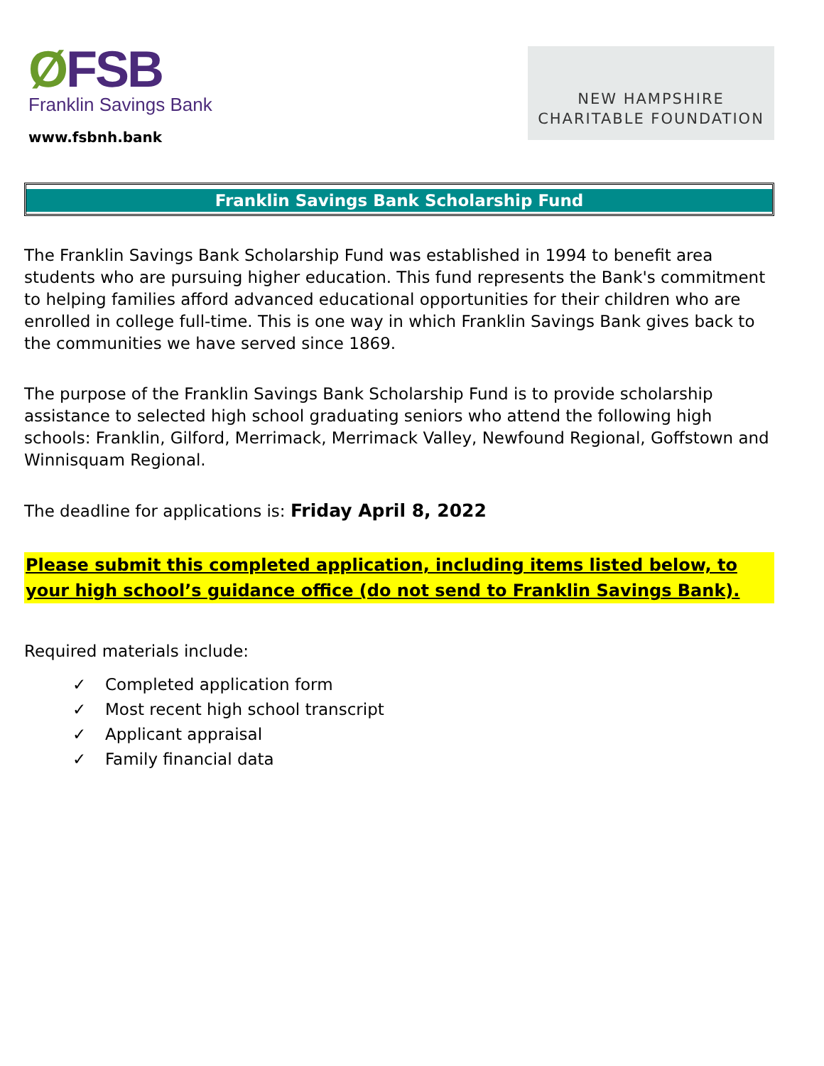ØFSB
Franklin Savings Bank
www.fsbnh.bank
NEW HAMPSHIRE
CHARITABLE FOUNDATION
Franklin Savings Bank Scholarship Fund
The Franklin Savings Bank Scholarship Fund was established in 1994 to benefit area students who are pursuing higher education. This fund represents the Bank's commitment to helping families afford advanced educational opportunities for their children who are enrolled in college full-time. This is one way in which Franklin Savings Bank gives back to the communities we have served since 1869.
The purpose of the Franklin Savings Bank Scholarship Fund is to provide scholarship assistance to selected high school graduating seniors who attend the following high schools: Franklin, Gilford, Merrimack, Merrimack Valley, Newfound Regional, Goffstown and Winnisquam Regional.
The deadline for applications is: Friday April 8, 2022
Please submit this completed application, including items listed below, to your high school’s guidance office (do not send to Franklin Savings Bank).
Required materials include:
✓ Completed application form
✓ Most recent high school transcript
✓ Applicant appraisal
✓ Family financial data